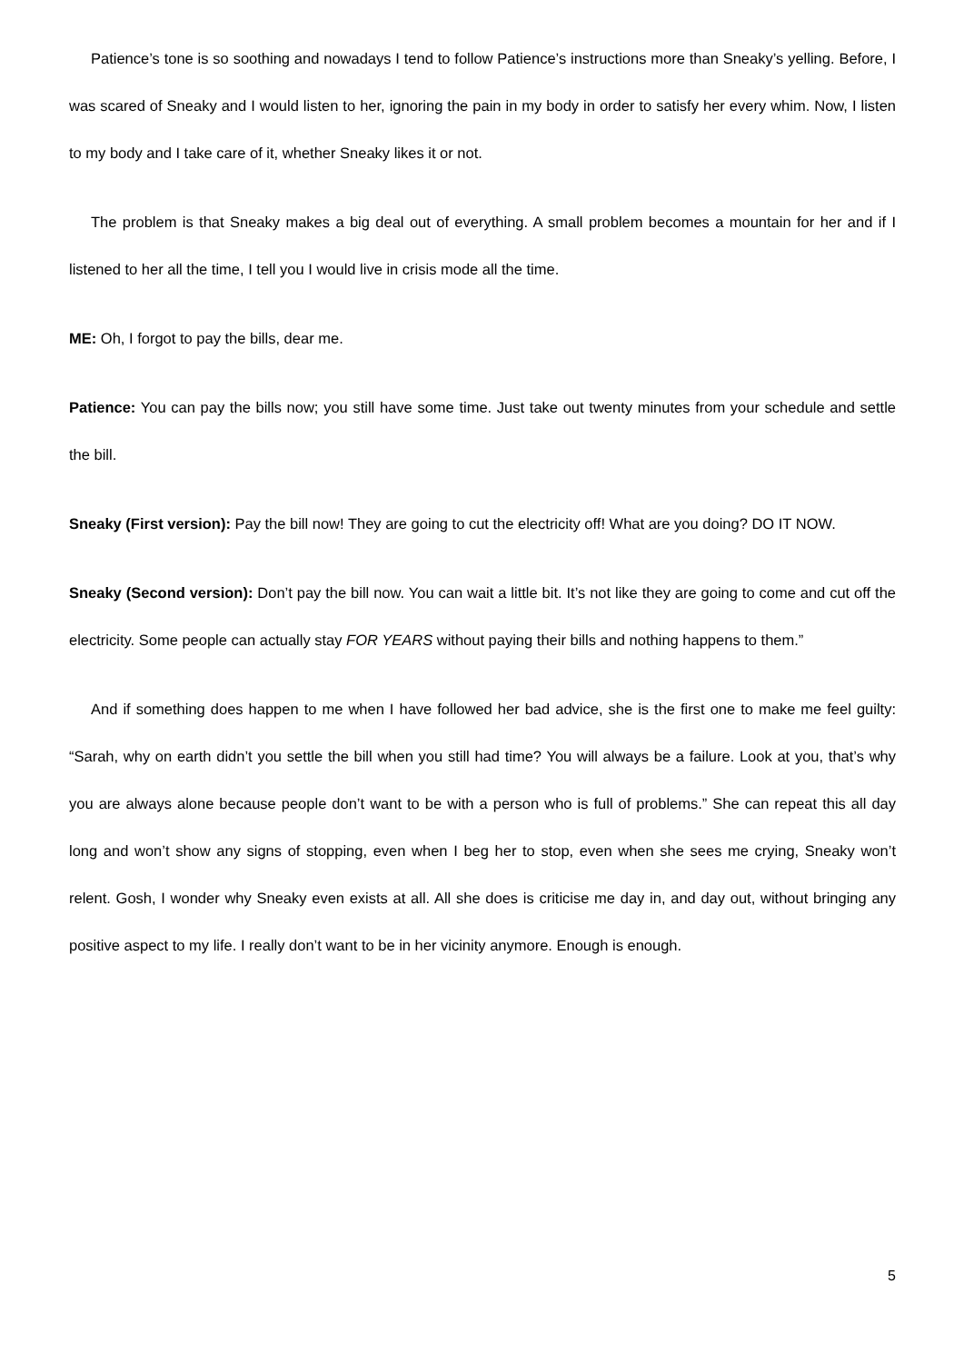Patience’s tone is so soothing and nowadays I tend to follow Patience’s instructions more than Sneaky’s yelling. Before, I was scared of Sneaky and I would listen to her, ignoring the pain in my body in order to satisfy her every whim. Now, I listen to my body and I take care of it, whether Sneaky likes it or not.
The problem is that Sneaky makes a big deal out of everything. A small problem becomes a mountain for her and if I listened to her all the time, I tell you I would live in crisis mode all the time.
ME: Oh, I forgot to pay the bills, dear me.
Patience: You can pay the bills now; you still have some time. Just take out twenty minutes from your schedule and settle the bill.
Sneaky (First version): Pay the bill now! They are going to cut the electricity off! What are you doing? DO IT NOW.
Sneaky (Second version): Don’t pay the bill now. You can wait a little bit. It’s not like they are going to come and cut off the electricity. Some people can actually stay FOR YEARS without paying their bills and nothing happens to them.”
And if something does happen to me when I have followed her bad advice, she is the first one to make me feel guilty: “Sarah, why on earth didn’t you settle the bill when you still had time? You will always be a failure. Look at you, that’s why you are always alone because people don’t want to be with a person who is full of problems.” She can repeat this all day long and won’t show any signs of stopping, even when I beg her to stop, even when she sees me crying, Sneaky won’t relent. Gosh, I wonder why Sneaky even exists at all. All she does is criticise me day in, and day out, without bringing any positive aspect to my life. I really don’t want to be in her vicinity anymore. Enough is enough.
5